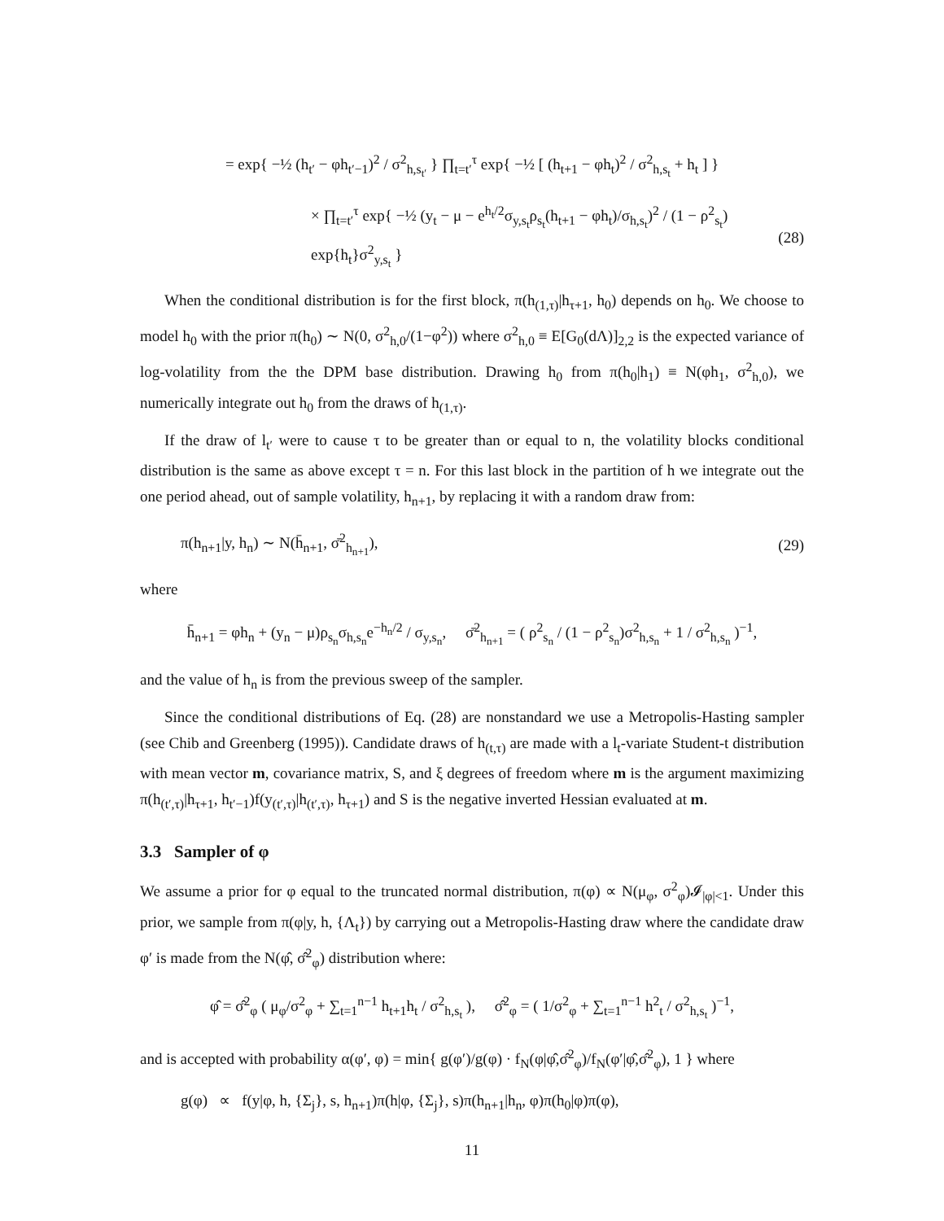= exp{ −½ (h<sub>t′</sub> − φh<sub>t′−1</sub>)<sup>2</sup> / σ<sup>2</sup><sub>h,s<sub>t′</sub></sub> } ∏<sub>t=t′</sub><sup>τ</sup> exp{ −½ [ (h<sub>t+1</sub> − φh<sub>t</sub>)<sup>2</sup> / σ<sup>2</sup><sub>h,s<sub>t</sub></sub> + h<sub>t</sub> ] }
× ∏<sub>t=t′</sub><sup>τ</sup> exp{ −½ (y<sub>t</sub> − μ − e<sup>h<sub>t</sub>/2</sup>σ<sub>y,s<sub>t</sub></sub>ρ<sub>s<sub>t</sub></sub>(h<sub>t+1</sub> − φh<sub>t</sub>)/σ<sub>h,s<sub>t</sub></sub>)<sup>2</sup> / (1 − ρ<sup>2</sup><sub>s<sub>t</sub></sub>) exp{h<sub>t</sub>}σ<sup>2</sup><sub>y,s<sub>t</sub></sub> } (28)
When the conditional distribution is for the first block, π(h<sub>(1,τ)</sub>|h<sub>τ+1</sub>, h<sub>0</sub>) depends on h<sub>0</sub>. We choose to model h<sub>0</sub> with the prior π(h<sub>0</sub>) ∼ N(0, σ<sup>2</sup><sub>h,0</sub>/(1−φ<sup>2</sup>)) where σ<sup>2</sup><sub>h,0</sub> ≡ E[G<sub>0</sub>(dΛ)]<sub>2,2</sub> is the expected variance of log-volatility from the the DPM base distribution. Drawing h<sub>0</sub> from π(h<sub>0</sub>|h<sub>1</sub>) ≡ N(φh<sub>1</sub>, σ<sup>2</sup><sub>h,0</sub>), we numerically integrate out h<sub>0</sub> from the draws of h<sub>(1,τ)</sub>.
If the draw of l<sub>t′</sub> were to cause τ to be greater than or equal to n, the volatility blocks conditional distribution is the same as above except τ = n. For this last block in the partition of h we integrate out the one period ahead, out of sample volatility, h<sub>n+1</sub>, by replacing it with a random draw from:
π(h<sub>n+1</sub>|y, h<sub>n</sub>) ∼ N(h̄<sub>n+1</sub>, σ̄<sup>2</sup><sub>h<sub>n+1</sub></sub>), (29)
where
h̄<sub>n+1</sub> = φh<sub>n</sub> + (y<sub>n</sub> − μ)ρ<sub>s<sub>n</sub></sub>σ<sub>h,s<sub>n</sub></sub>e<sup>−h<sub>n</sub>/2</sup> / σ<sub>y,s<sub>n</sub></sub>, σ̄<sup>2</sup><sub>h<sub>n+1</sub></sub> = ( ρ<sup>2</sup><sub>s<sub>n</sub></sub> / (1 − ρ<sup>2</sup><sub>s<sub>n</sub></sub>)σ<sup>2</sup><sub>h,s<sub>n</sub></sub> + 1 / σ<sup>2</sup><sub>h,s<sub>n</sub></sub> )<sup>−1</sup>,
and the value of h<sub>n</sub> is from the previous sweep of the sampler.
Since the conditional distributions of Eq. (28) are nonstandard we use a Metropolis-Hasting sampler (see Chib and Greenberg (1995)). Candidate draws of h<sub>(t,τ)</sub> are made with a l<sub>t</sub>-variate Student-t distribution with mean vector m, covariance matrix, S, and ξ degrees of freedom where m is the argument maximizing π(h<sub>(t′,τ)</sub>|h<sub>τ+1</sub>, h<sub>t′−1</sub>)f(y<sub>(t′,τ)</sub>|h<sub>(t′,τ)</sub>, h<sub>τ+1</sub>) and S is the negative inverted Hessian evaluated at m.
3.3 Sampler of φ
We assume a prior for φ equal to the truncated normal distribution, π(φ) ∝ N(μ<sub>φ</sub>, σ<sup>2</sup><sub>φ</sub>)𝓘<sub>|φ|<1</sub>. Under this prior, we sample from π(φ|y, h, {Λ<sub>t</sub>}) by carrying out a Metropolis-Hasting draw where the candidate draw φ′ is made from the N(φ̂, σ̂<sup>2</sup><sub>φ</sub>) distribution where:
φ̂ = σ̂<sup>2</sup><sub>φ</sub> ( μ<sub>φ</sub>/σ<sup>2</sup><sub>φ</sub> + ∑<sub>t=1</sub><sup>n−1</sup> h<sub>t+1</sub>h<sub>t</sub> / σ<sup>2</sup><sub>h,s<sub>t</sub></sub> ), σ̂<sup>2</sup><sub>φ</sub> = ( 1/σ<sup>2</sup><sub>φ</sub> + ∑<sub>t=1</sub><sup>n−1</sup> h<sup>2</sup><sub>t</sub> / σ<sup>2</sup><sub>h,s<sub>t</sub></sub> )<sup>−1</sup>,
and is accepted with probability α(φ′, φ) = min{ g(φ′)/g(φ) · f<sub>N</sub>(φ|φ̂,σ̂<sup>2</sup><sub>φ</sub>)/f<sub>N</sub>(φ′|φ̂,σ̂<sup>2</sup><sub>φ</sub>), 1 } where
g(φ) ∝ f(y|φ, h, {Σ<sub>j</sub>}, s, h<sub>n+1</sub>)π(h|φ, {Σ<sub>j</sub>}, s)π(h<sub>n+1</sub>|h<sub>n</sub>, φ)π(h<sub>0</sub>|φ)π(φ),
11